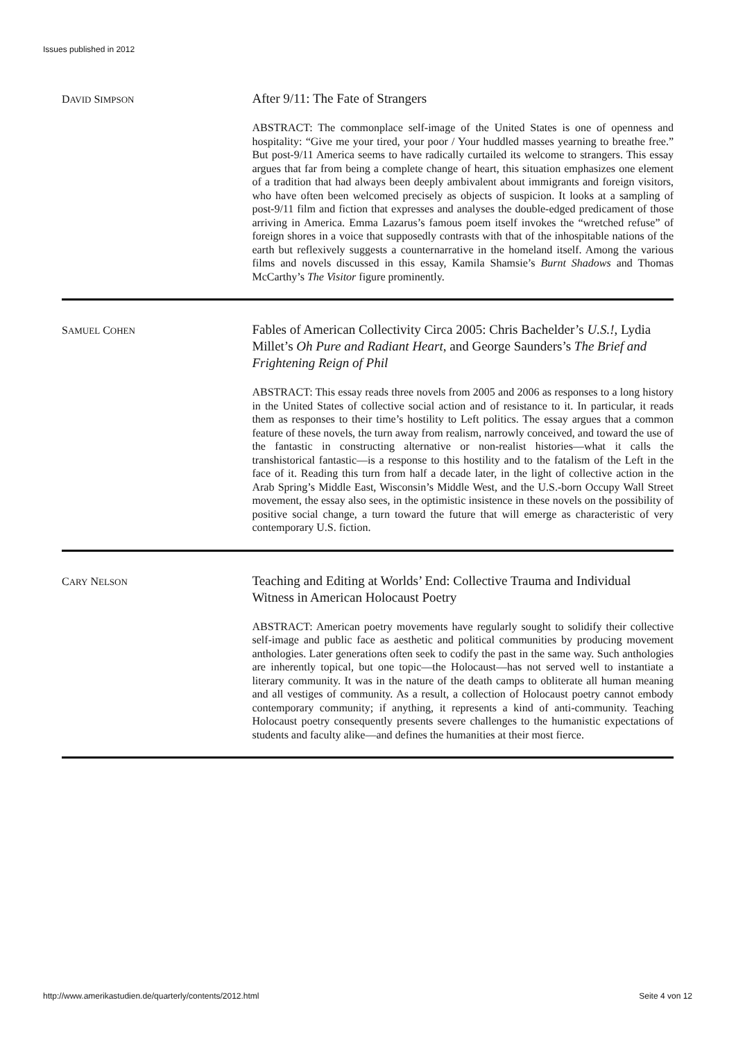Issues published in 2012
DAVID SIMPSON
After 9/11: The Fate of Strangers
ABSTRACT: The commonplace self-image of the United States is one of openness and hospitality: “Give me your tired, your poor / Your huddled masses yearning to breathe free.” But post-9/11 America seems to have radically curtailed its welcome to strangers. This essay argues that far from being a complete change of heart, this situation emphasizes one element of a tradition that had always been deeply ambivalent about immigrants and foreign visitors, who have often been welcomed precisely as objects of suspicion. It looks at a sampling of post-9/11 film and fiction that expresses and analyses the double-edged predicament of those arriving in America. Emma Lazarus’s famous poem itself invokes the “wretched refuse” of foreign shores in a voice that supposedly contrasts with that of the inhospitable nations of the earth but reflexively suggests a counternarrative in the homeland itself. Among the various films and novels discussed in this essay, Kamila Shamsie’s Burnt Shadows and Thomas McCarthy’s The Visitor figure prominently.
SAMUEL COHEN
Fables of American Collectivity Circa 2005: Chris Bachelder’s U.S.!, Lydia Millet’s Oh Pure and Radiant Heart, and George Saunders’s The Brief and Frightening Reign of Phil
ABSTRACT: This essay reads three novels from 2005 and 2006 as responses to a long history in the United States of collective social action and of resistance to it. In particular, it reads them as responses to their time’s hostility to Left politics. The essay argues that a common feature of these novels, the turn away from realism, narrowly conceived, and toward the use of the fantastic in constructing alternative or non-realist histories—what it calls the transhistorical fantastic—is a response to this hostility and to the fatalism of the Left in the face of it. Reading this turn from half a decade later, in the light of collective action in the Arab Spring’s Middle East, Wisconsin’s Middle West, and the U.S.-born Occupy Wall Street movement, the essay also sees, in the optimistic insistence in these novels on the possibility of positive social change, a turn toward the future that will emerge as characteristic of very contemporary U.S. fiction.
CARY NELSON
Teaching and Editing at Worlds’ End: Collective Trauma and Individual Witness in American Holocaust Poetry
ABSTRACT: American poetry movements have regularly sought to solidify their collective self-image and public face as aesthetic and political communities by producing movement anthologies. Later generations often seek to codify the past in the same way. Such anthologies are inherently topical, but one topic—the Holocaust—has not served well to instantiate a literary community. It was in the nature of the death camps to obliterate all human meaning and all vestiges of community. As a result, a collection of Holocaust poetry cannot embody contemporary community; if anything, it represents a kind of anti-community. Teaching Holocaust poetry consequently presents severe challenges to the humanistic expectations of students and faculty alike—and defines the humanities at their most fierce.
http://www.amerikastudien.de/quarterly/contents/2012.html Seite 4 von 12